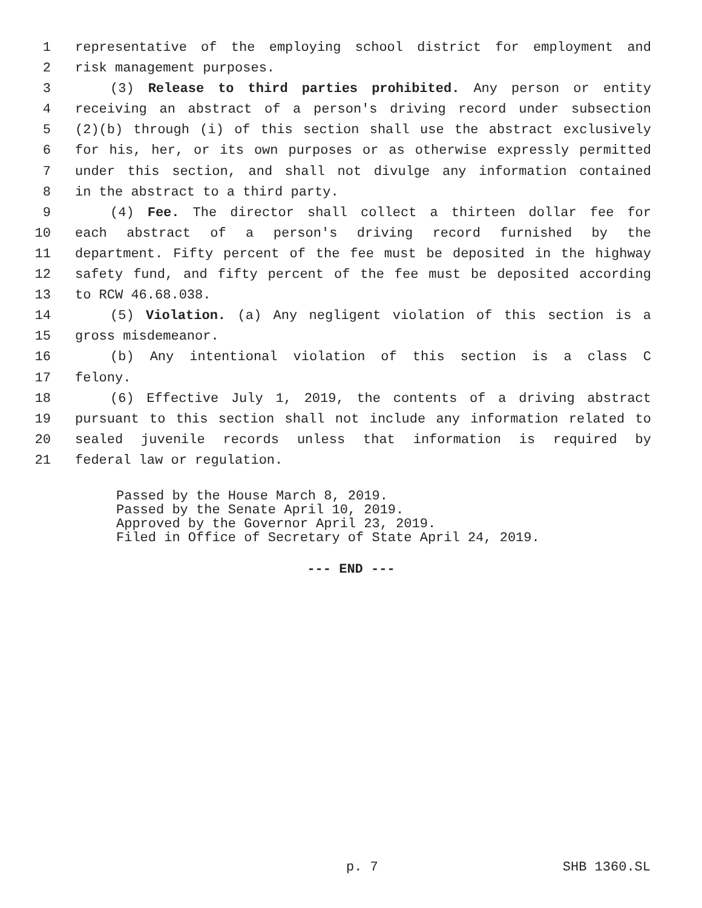1 representative of the employing school district for employment and
2 risk management purposes.
3 (3) Release to third parties prohibited. Any person or entity
4 receiving an abstract of a person's driving record under subsection
5 (2)(b) through (i) of this section shall use the abstract exclusively
6 for his, her, or its own purposes or as otherwise expressly permitted
7 under this section, and shall not divulge any information contained
8 in the abstract to a third party.
9 (4) Fee. The director shall collect a thirteen dollar fee for
10 each abstract of a person's driving record furnished by the
11 department. Fifty percent of the fee must be deposited in the highway
12 safety fund, and fifty percent of the fee must be deposited according
13 to RCW 46.68.038.
14 (5) Violation. (a) Any negligent violation of this section is a
15 gross misdemeanor.
16 (b) Any intentional violation of this section is a class C
17 felony.
18 (6) Effective July 1, 2019, the contents of a driving abstract
19 pursuant to this section shall not include any information related to
20 sealed juvenile records unless that information is required by
21 federal law or regulation.
Passed by the House March 8, 2019. Passed by the Senate April 10, 2019. Approved by the Governor April 23, 2019. Filed in Office of Secretary of State April 24, 2019.
--- END ---
p. 7 SHB 1360.SL